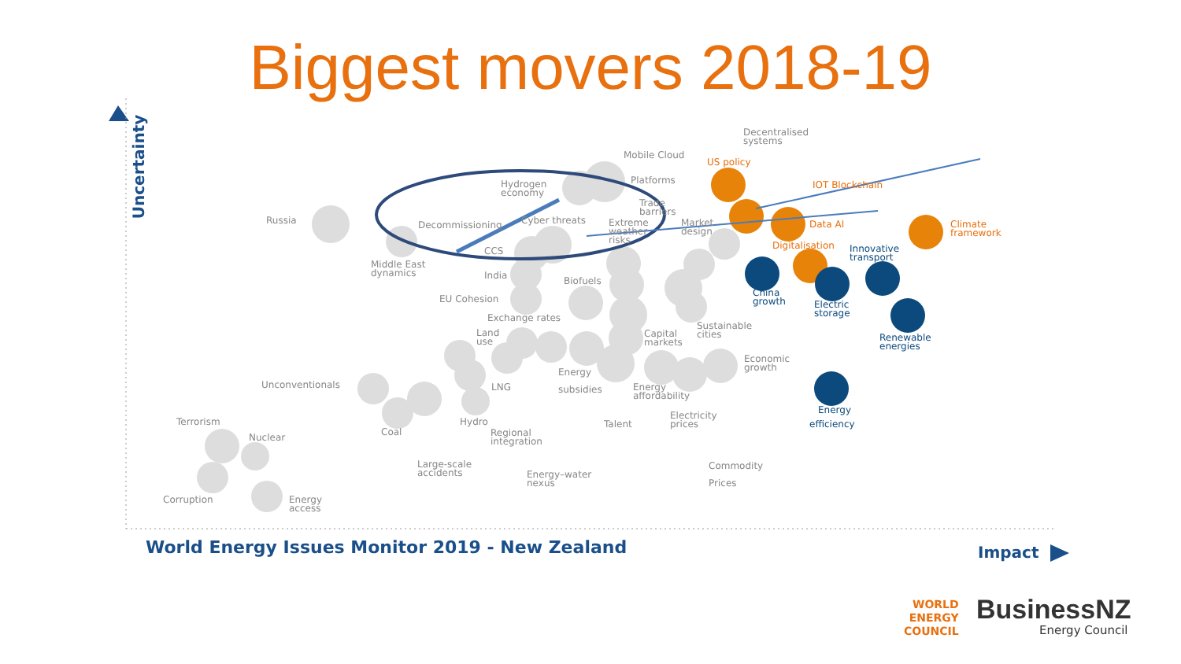Biggest movers 2018-19
Uncertainty
Russia
Middle East
dynamics
Decommissioning
Hydrogen
economy
Cyber threats
Mobile Cloud
Platforms
Trade
barriers
Extreme
weather
risks
Market
design
Decentralised
systems
US policy
IOT Blockchain
Data AI
Climate
framework
Digitalisation
Innovative
transport
China
growth
Electric
storage
Renewable
energies
Energy
efficiency
CCS
India Biofuels
EU Cohesion
Exchange rates
Sustainable
cities
Land
use
Capital
markets
Economic
growth
Energy
subsidies
Unconventionals LNG
Energy
affordability
Electricity
prices
Talent
Terrorism Hydro
Coal
Regional
integration
Nuclear
Large-scale
accidents
Commodity
Prices
Energy–water
nexus
Corruption
Energy
access
World Energy Issues Monitor 2019 - New Zealand
Impact
WORLD
ENERGY
COUNCIL
BusinessNZ
Energy Council